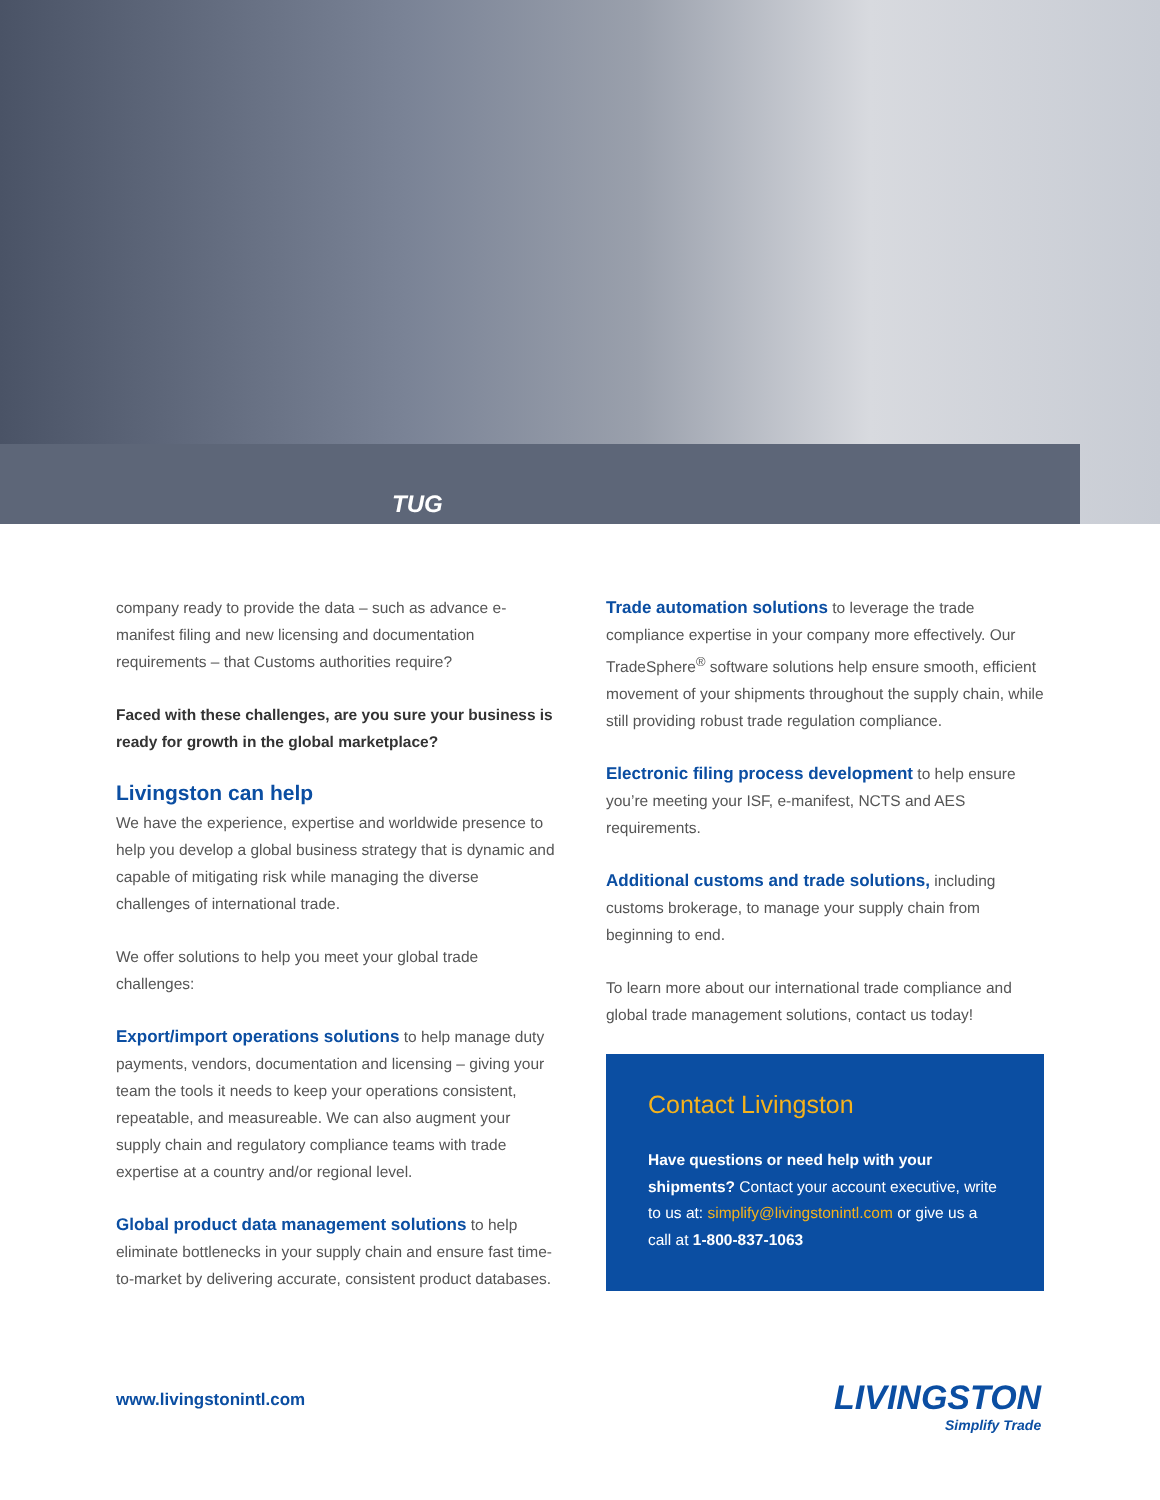TUG
company ready to provide the data – such as advance e-manifest filing and new licensing and documentation requirements – that Customs authorities require?
Faced with these challenges, are you sure your business is ready for growth in the global marketplace?
Livingston can help
We have the experience, expertise and worldwide presence to help you develop a global business strategy that is dynamic and capable of mitigating risk while managing the diverse challenges of international trade.
We offer solutions to help you meet your global trade challenges:
Export/import operations solutions to help manage duty payments, vendors, documentation and licensing – giving your team the tools it needs to keep your operations consistent, repeatable, and measureable. We can also augment your supply chain and regulatory compliance teams with trade expertise at a country and/or regional level.
Global product data management solutions to help eliminate bottlenecks in your supply chain and ensure fast time-to-market by delivering accurate, consistent product databases.
Trade automation solutions to leverage the trade compliance expertise in your company more effectively. Our TradeSphere<sup>®</sup> software solutions help ensure smooth, efficient movement of your shipments throughout the supply chain, while still providing robust trade regulation compliance.
Electronic filing process development to help ensure you’re meeting your ISF, e-manifest, NCTS and AES requirements.
Additional customs and trade solutions, including customs brokerage, to manage your supply chain from beginning to end.
To learn more about our international trade compliance and global trade management solutions, contact us today!
Contact Livingston
Have questions or need help with your shipments? Contact your account executive, write to us at: simplify@livingstonintl.com or give us a call at 1-800-837-1063
www.livingstonintl.com LIVINGSTON
Simplify Trade